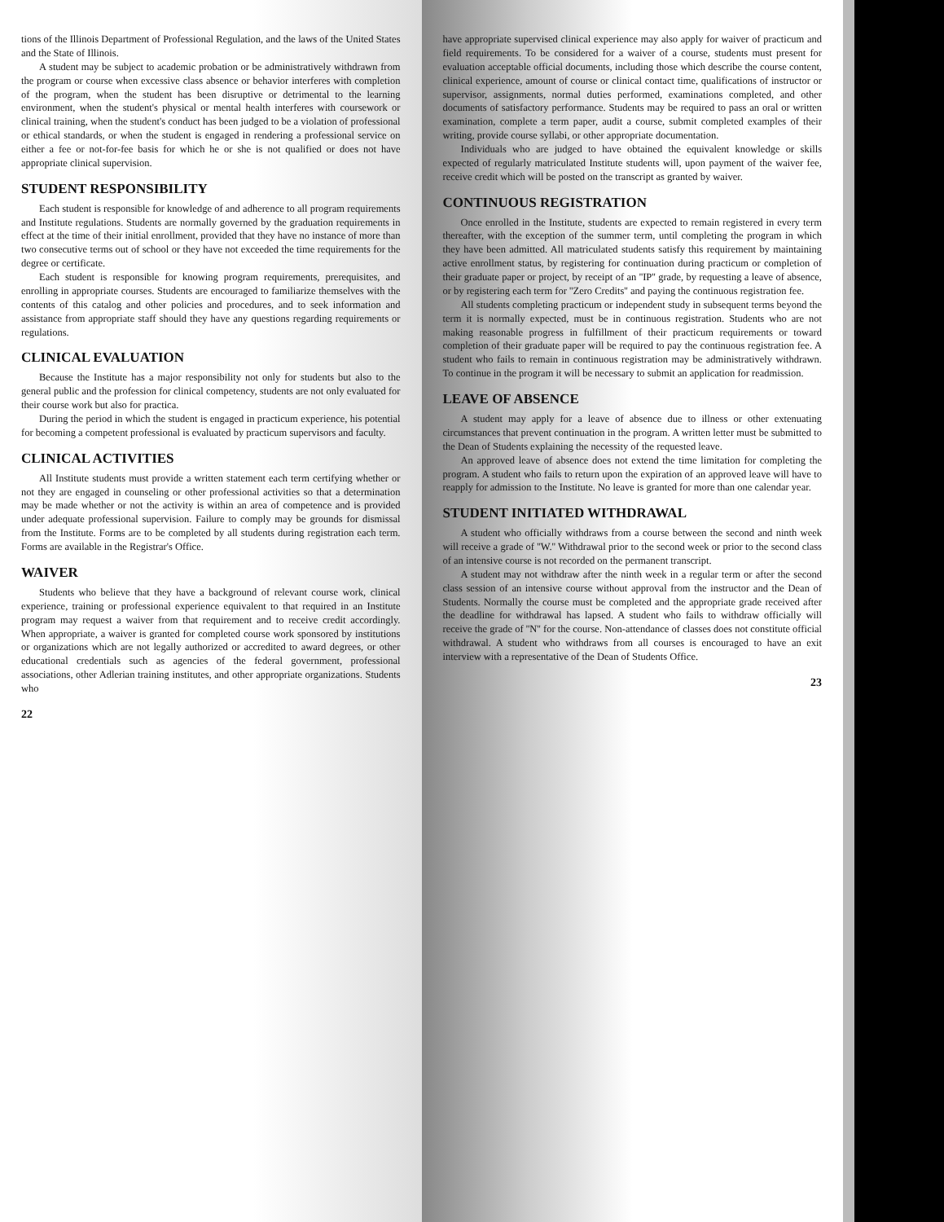tions of the Illinois Department of Professional Regulation, and the laws of the United States and the State of Illinois.
A student may be subject to academic probation or be administratively withdrawn from the program or course when excessive class absence or behavior interferes with completion of the program, when the student has been disruptive or detrimental to the learning environment, when the student's physical or mental health interferes with coursework or clinical training, when the student's conduct has been judged to be a violation of professional or ethical standards, or when the student is engaged in rendering a professional service on either a fee or not-for-fee basis for which he or she is not qualified or does not have appropriate clinical supervision.
STUDENT RESPONSIBILITY
Each student is responsible for knowledge of and adherence to all program requirements and Institute regulations. Students are normally governed by the graduation requirements in effect at the time of their initial enrollment, provided that they have no instance of more than two consecutive terms out of school or they have not exceeded the time requirements for the degree or certificate.
Each student is responsible for knowing program requirements, prerequisites, and enrolling in appropriate courses. Students are encouraged to familiarize themselves with the contents of this catalog and other policies and procedures, and to seek information and assistance from appropriate staff should they have any questions regarding requirements or regulations.
CLINICAL EVALUATION
Because the Institute has a major responsibility not only for students but also to the general public and the profession for clinical competency, students are not only evaluated for their course work but also for practica.
During the period in which the student is engaged in practicum experience, his potential for becoming a competent professional is evaluated by practicum supervisors and faculty.
CLINICAL ACTIVITIES
All Institute students must provide a written statement each term certifying whether or not they are engaged in counseling or other professional activities so that a determination may be made whether or not the activity is within an area of competence and is provided under adequate professional supervision. Failure to comply may be grounds for dismissal from the Institute. Forms are to be completed by all students during registration each term. Forms are available in the Registrar's Office.
WAIVER
Students who believe that they have a background of relevant course work, clinical experience, training or professional experience equivalent to that required in an Institute program may request a waiver from that requirement and to receive credit accordingly. When appropriate, a waiver is granted for completed course work sponsored by institutions or organizations which are not legally authorized or accredited to award degrees, or other educational credentials such as agencies of the federal government, professional associations, other Adlerian training institutes, and other appropriate organizations. Students who
22
have appropriate supervised clinical experience may also apply for waiver of practicum and field requirements. To be considered for a waiver of a course, students must present for evaluation acceptable official documents, including those which describe the course content, clinical experience, amount of course or clinical contact time, qualifications of instructor or supervisor, assignments, normal duties performed, examinations completed, and other documents of satisfactory performance. Students may be required to pass an oral or written examination, complete a term paper, audit a course, submit completed examples of their writing, provide course syllabi, or other appropriate documentation.
Individuals who are judged to have obtained the equivalent knowledge or skills expected of regularly matriculated Institute students will, upon payment of the waiver fee, receive credit which will be posted on the transcript as granted by waiver.
CONTINUOUS REGISTRATION
Once enrolled in the Institute, students are expected to remain registered in every term thereafter, with the exception of the summer term, until completing the program in which they have been admitted. All matriculated students satisfy this requirement by maintaining active enrollment status, by registering for continuation during practicum or completion of their graduate paper or project, by receipt of an ''IP'' grade, by requesting a leave of absence, or by registering each term for ''Zero Credits'' and paying the continuous registration fee.
All students completing practicum or independent study in subsequent terms beyond the term it is normally expected, must be in continuous registration. Students who are not making reasonable progress in fulfillment of their practicum requirements or toward completion of their graduate paper will be required to pay the continuous registration fee. A student who fails to remain in continuous registration may be administratively withdrawn. To continue in the program it will be necessary to submit an application for readmission.
LEAVE OF ABSENCE
A student may apply for a leave of absence due to illness or other extenuating circumstances that prevent continuation in the program. A written letter must be submitted to the Dean of Students explaining the necessity of the requested leave.
An approved leave of absence does not extend the time limitation for completing the program. A student who fails to return upon the expiration of an approved leave will have to reapply for admission to the Institute. No leave is granted for more than one calendar year.
STUDENT INITIATED WITHDRAWAL
A student who officially withdraws from a course between the second and ninth week will receive a grade of ''W.'' Withdrawal prior to the second week or prior to the second class of an intensive course is not recorded on the permanent transcript.
A student may not withdraw after the ninth week in a regular term or after the second class session of an intensive course without approval from the instructor and the Dean of Students. Normally the course must be completed and the appropriate grade received after the deadline for withdrawal has lapsed. A student who fails to withdraw officially will receive the grade of ''N'' for the course. Non-attendance of classes does not constitute official withdrawal. A student who withdraws from all courses is encouraged to have an exit interview with a representative of the Dean of Students Office.
23